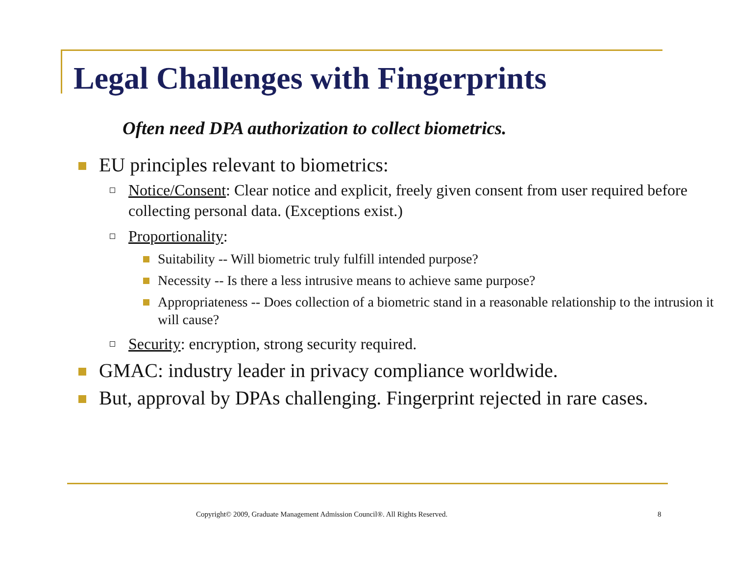Legal Challenges with Fingerprints
Often need DPA authorization to collect biometrics.
EU principles relevant to biometrics:
Notice/Consent: Clear notice and explicit, freely given consent from user required before collecting personal data. (Exceptions exist.)
Proportionality:
Suitability -- Will biometric truly fulfill intended purpose?
Necessity -- Is there a less intrusive means to achieve same purpose?
Appropriateness -- Does collection of a biometric stand in a reasonable relationship to the intrusion it will cause?
Security: encryption, strong security required.
GMAC: industry leader in privacy compliance worldwide.
But, approval by DPAs challenging. Fingerprint rejected in rare cases.
Copyright© 2009, Graduate Management Admission Council®. All Rights Reserved. 8